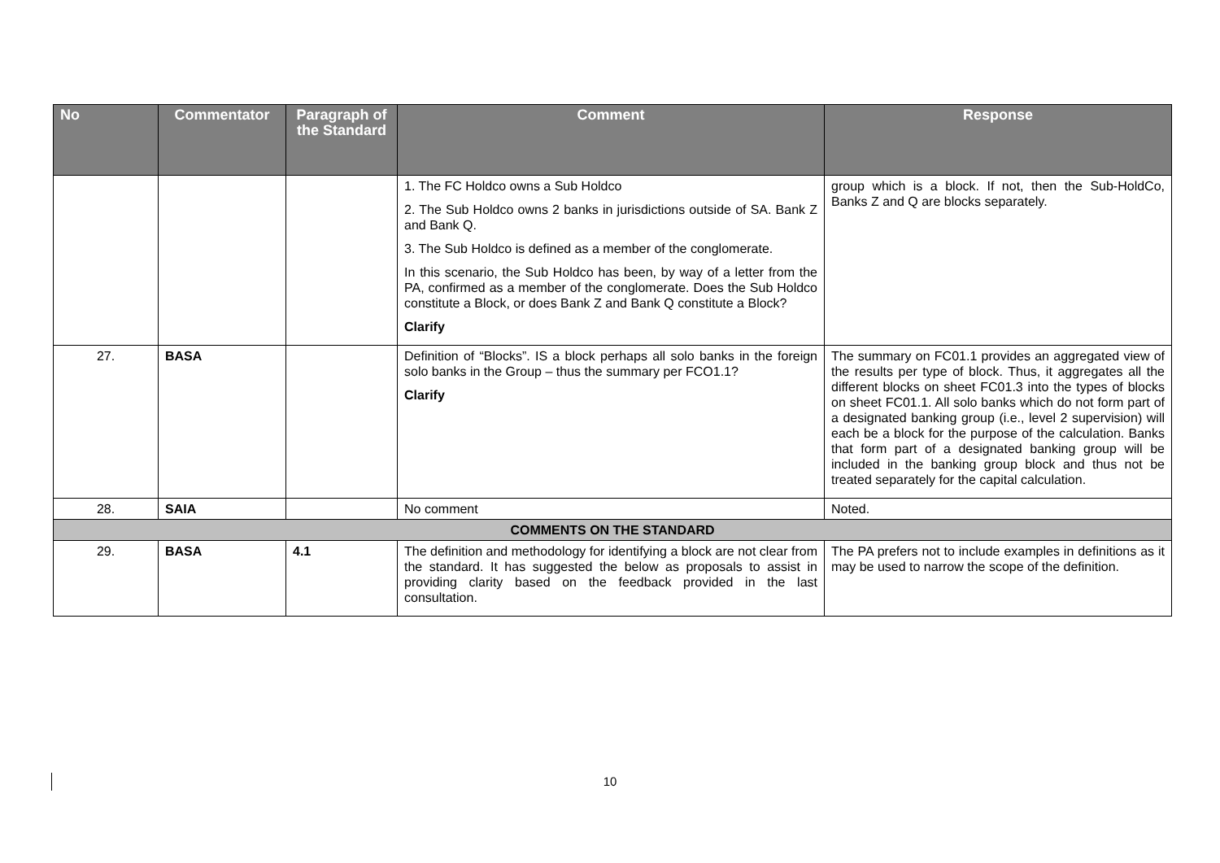| No | Commentator | Paragraph of the Standard | Comment | Response |
| --- | --- | --- | --- | --- |
| | | | 1. The FC Holdco owns a Sub Holdco 2. The Sub Holdco owns 2 banks in jurisdictions outside of SA. Bank Z and Bank Q. 3. The Sub Holdco is defined as a member of the conglomerate. In this scenario, the Sub Holdco has been, by way of a letter from the PA, confirmed as a member of the conglomerate. Does the Sub Holdco constitute a Block, or does Bank Z and Bank Q constitute a Block? Clarify | group which is a block. If not, then the Sub-HoldCo, Banks Z and Q are blocks separately. |
| 27. | BASA | | Definition of “Blocks”. IS a block perhaps all solo banks in the foreign solo banks in the Group – thus the summary per FCO1.1? Clarify | The summary on FC01.1 provides an aggregated view of the results per type of block. Thus, it aggregates all the different blocks on sheet FC01.3 into the types of blocks on sheet FC01.1. All solo banks which do not form part of a designated banking group (i.e., level 2 supervision) will each be a block for the purpose of the calculation. Banks that form part of a designated banking group will be included in the banking group block and thus not be treated separately for the capital calculation. |
| 28. | SAIA | | No comment | Noted. |
| COMMENTS ON THE STANDARD | | | | |
| 29. | BASA | 4.1 | The definition and methodology for identifying a block are not clear from the standard. It has suggested the below as proposals to assist in providing clarity based on the feedback provided in the last consultation. | The PA prefers not to include examples in definitions as it may be used to narrow the scope of the definition. |
10